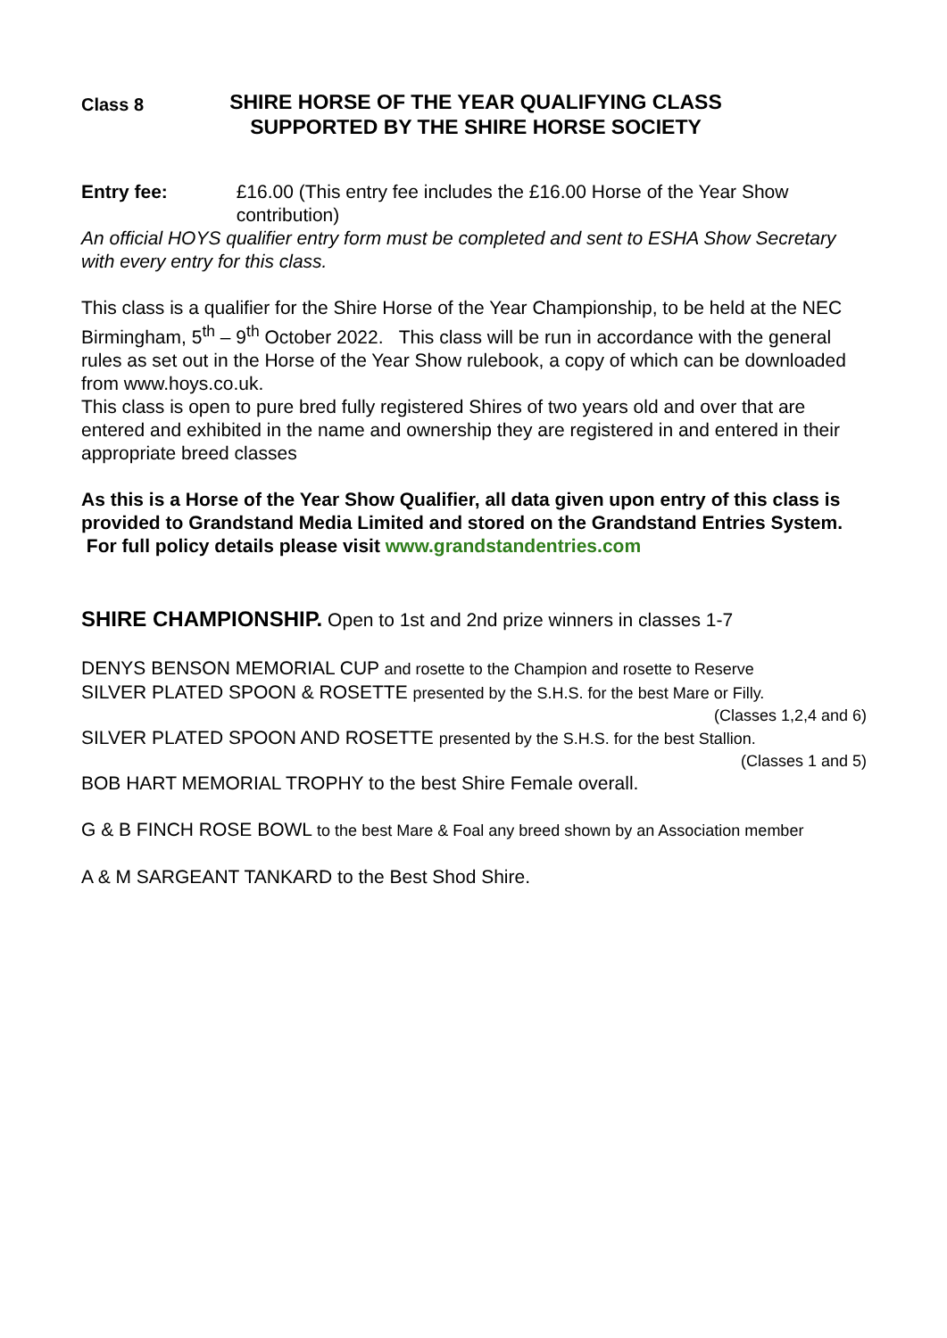Class 8
SHIRE HORSE OF THE YEAR QUALIFYING CLASS
SUPPORTED BY THE SHIRE HORSE SOCIETY
Entry fee: £16.00 (This entry fee includes the £16.00 Horse of the Year Show contribution)
An official HOYS qualifier entry form must be completed and sent to ESHA Show Secretary with every entry for this class.
This class is a qualifier for the Shire Horse of the Year Championship, to be held at the NEC Birmingham, 5<sup>th</sup> – 9<sup>th</sup> October 2022. This class will be run in accordance with the general rules as set out in the Horse of the Year Show rulebook, a copy of which can be downloaded from www.hoys.co.uk.
This class is open to pure bred fully registered Shires of two years old and over that are entered and exhibited in the name and ownership they are registered in and entered in their appropriate breed classes
As this is a Horse of the Year Show Qualifier, all data given upon entry of this class is provided to Grandstand Media Limited and stored on the Grandstand Entries System. For full policy details please visit www.grandstandentries.com
SHIRE CHAMPIONSHIP. Open to 1st and 2nd prize winners in classes 1-7
DENYS BENSON MEMORIAL CUP and rosette to the Champion and rosette to Reserve
SILVER PLATED SPOON & ROSETTE presented by the S.H.S. for the best Mare or Filly.
(Classes 1,2,4 and 6)
SILVER PLATED SPOON AND ROSETTE presented by the S.H.S. for the best Stallion.
(Classes 1 and 5)
BOB HART MEMORIAL TROPHY to the best Shire Female overall.
G & B FINCH ROSE BOWL to the best Mare & Foal any breed shown by an Association member
A & M SARGEANT TANKARD to the Best Shod Shire.